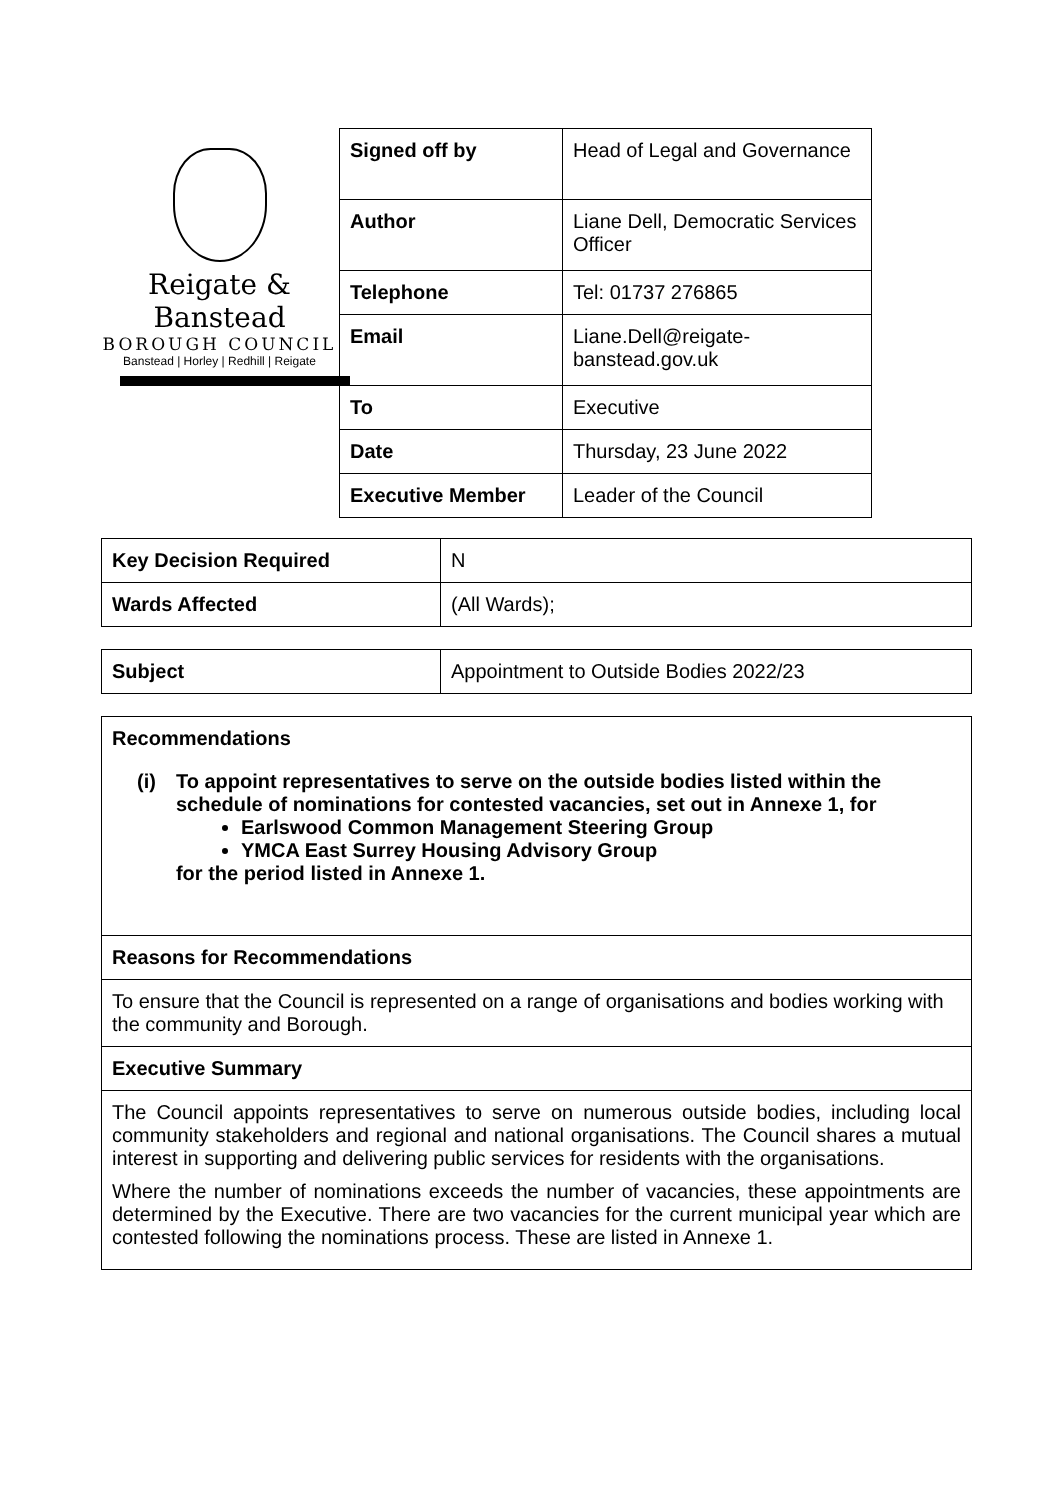Reigate & Banstead
BOROUGH COUNCIL
Banstead | Horley | Redhill | Reigate
| Signed off by | Head of Legal and Governance |
| Author | Liane Dell, Democratic Services Officer |
| Telephone | Tel: 01737 276865 |
| Email | Liane.Dell@reigate-banstead.gov.uk |
| To | Executive |
| Date | Thursday, 23 June 2022 |
| Executive Member | Leader of the Council |
| Key Decision Required | N |
| Wards Affected | (All Wards); |
| Subject | Appointment to Outside Bodies 2022/23 |
Recommendations
(i) To appoint representatives to serve on the outside bodies listed within the schedule of nominations for contested vacancies, set out in Annexe 1, for
Earlswood Common Management Steering Group
YMCA East Surrey Housing Advisory Group
for the period listed in Annexe 1.
Reasons for Recommendations
To ensure that the Council is represented on a range of organisations and bodies working with the community and Borough.
Executive Summary
The Council appoints representatives to serve on numerous outside bodies, including local community stakeholders and regional and national organisations. The Council shares a mutual interest in supporting and delivering public services for residents with the organisations.
Where the number of nominations exceeds the number of vacancies, these appointments are determined by the Executive. There are two vacancies for the current municipal year which are contested following the nominations process. These are listed in Annexe 1.